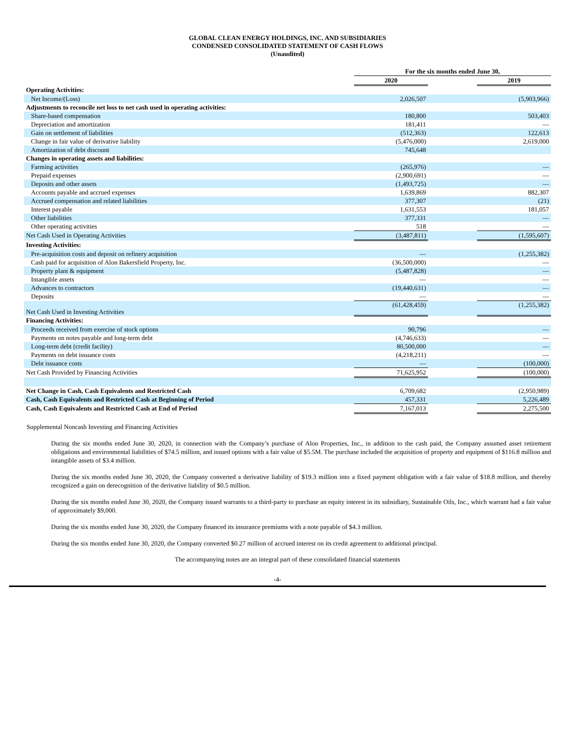GLOBAL CLEAN ENERGY HOLDINGS, INC. AND SUBSIDIARIES
CONDENSED CONSOLIDATED STATEMENT OF CASH FLOWS
(Unaudited)
| | For the six months ended June 30, | | |
| --- | --- | --- | --- |
| | 2020 | | 2019 |
| Operating Activities: | | | |
| Net Income/(Loss) | 2,026,507 | | (5,903,966) |
| Adjustments to reconcile net loss to net cash used in operating activities: | | | |
| Share-based compensation | 180,800 | | 503,403 |
| Depreciation and amortization | 181,411 | | — |
| Gain on settlement of liabilities | (512,363) | | 122,613 |
| Change in fair value of derivative liability | (5,476,000) | | 2,619,000 |
| Amortization of debt discount | 745,648 | | |
| Changes in operating assets and liabilities: | | | |
| Farming activities | (265,976) | | — |
| Prepaid expenses | (2,900,691) | | — |
| Deposits and other assets | (1,493,725) | | — |
| Accounts payable and accrued expenses | 1,639,869 | | 882,307 |
| Accrued compensation and related liabilities | 377,307 | | (21) |
| Interest payable | 1,631,553 | | 181,057 |
| Other liabilities | 377,331 | | — |
| Other operating activities | 518 | | — |
| Net Cash Used in Operating Activities | (3,487,811) | | (1,595,607) |
| Investing Activities: | | | |
| Pre-acquisition costs and deposit on refinery acquisition | — | | (1,255,382) |
| Cash paid for acquisition of Alon Bakersfield Property, Inc. | (36,500,000) | | — |
| Property plant & equipment | (5,487,828) | | — |
| Intangible assets | — | | — |
| Advances to contractors | (19,440,631) | | — |
| Deposits | — | | — |
| Net Cash Used in Investing Activities | (61,428,459) | | (1,255,382) |
| Financing Activities: | | | |
| Proceeds received from exercise of stock options | 90,796 | | — |
| Payments on notes payable and long-term debt | (4,746,633) | | — |
| Long-term debt (credit facility) | 80,500,000 | | — |
| Payments on debt issuance costs | (4,218,211) | | — |
| Debt issuance costs | — | | (100,000) |
| Net Cash Provided by Financing Activities | 71,625,952 | | (100,000) |
| Net Change in Cash, Cash Equivalents and Restricted Cash | 6,709,682 | | (2,950,989) |
| Cash, Cash Equivalents and Restricted Cash at Beginning of Period | 457,331 | | 5,226,489 |
| Cash, Cash Equivalents and Restricted Cash at End of Period | 7,167,013 | | 2,275,500 |
Supplemental Noncash Investing and Financing Activities
During the six months ended June 30, 2020, in connection with the Company’s purchase of Alon Properties, Inc., in addition to the cash paid, the Company assumed asset retirement obligations and environmental liabilities of $74.5 million, and issued options with a fair value of $5.5M. The purchase included the acquisition of property and equipment of $116.8 million and intangible assets of $3.4 million.
During the six months ended June 30, 2020, the Company converted a derivative liability of $19.3 million into a fixed payment obligation with a fair value of $18.8 million, and thereby recognized a gain on derecognition of the derivative liability of $0.5 million.
During the six months ended June 30, 2020, the Company issued warrants to a third-party to purchase an equity interest in its subsidiary, Sustainable Oils, Inc., which warrant had a fair value of approximately $9,000.
During the six months ended June 30, 2020, the Company financed its insurance premiums with a note payable of $4.3 million.
During the six months ended June 30, 2020, the Company converted $0.27 million of accrued interest on its credit agreement to additional principal.
The accompanying notes are an integral part of these consolidated financial statements
-4-